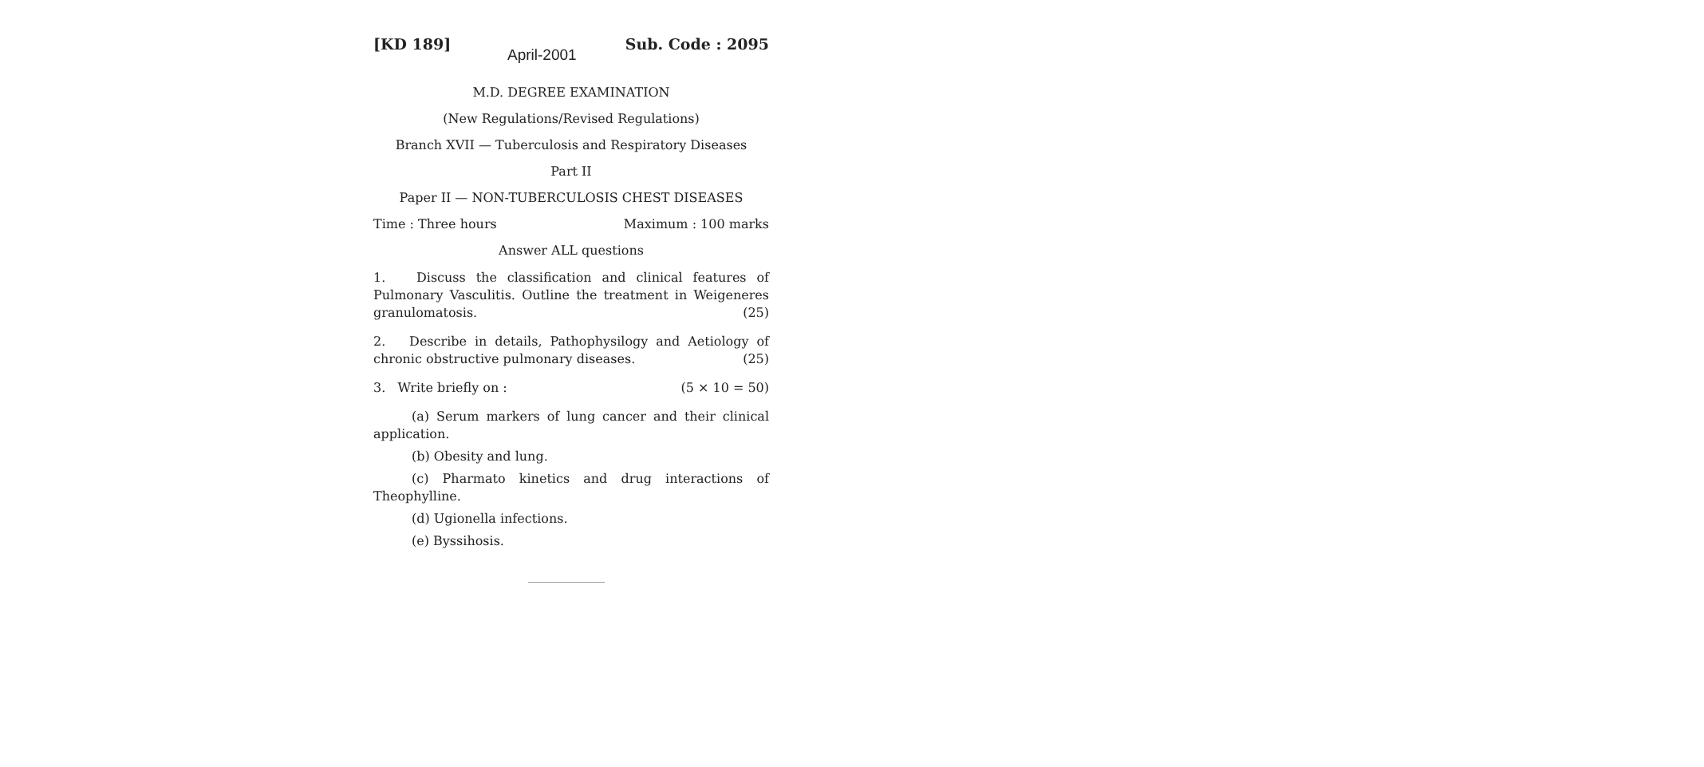April-2001
[KD 189] Sub. Code : 2095
M.D. DEGREE EXAMINATION
(New Regulations/Revised Regulations)
Branch XVII — Tuberculosis and Respiratory Diseases
Part II
Paper II — NON-TUBERCULOSIS CHEST DISEASES
Time : Three hours Maximum : 100 marks
Answer ALL questions
1. Discuss the classification and clinical features of Pulmonary Vasculitis. Outline the treatment in Weigeneres granulomatosis. (25)
2. Describe in details, Pathophysilogy and Aetiology of chronic obstructive pulmonary diseases. (25)
3. Write briefly on : (5 × 10 = 50)
(a) Serum markers of lung cancer and their clinical application.
(b) Obesity and lung.
(c) Pharmato kinetics and drug interactions of Theophylline.
(d) Ugionella infections.
(e) Byssihosis.